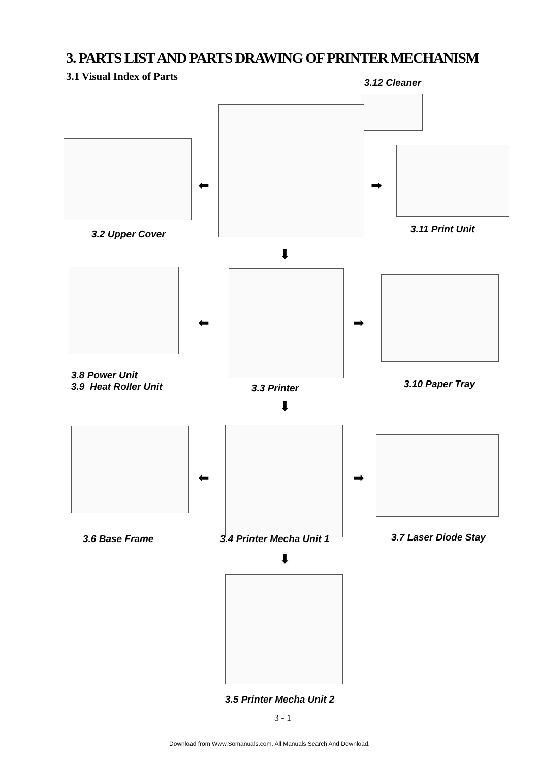3. PARTS LIST AND PARTS DRAWING OF PRINTER MECHANISM
3.1 Visual Index of Parts
3.12 Cleaner
⬅ ➡
3.2 Upper Cover 3.11 Print Unit
⬇
⬅ ➡
3.8 Power Unit
3.9 Heat Roller Unit
3.3 Printer 3.10 Paper Tray
⬇
⬅ ➡
3.6 Base Frame 3.4 Printer Mecha Unit 1 3.7 Laser Diode Stay
⬇
3.5 Printer Mecha Unit 2
3 - 1
Download from Www.Somanuals.com. All Manuals Search And Download.